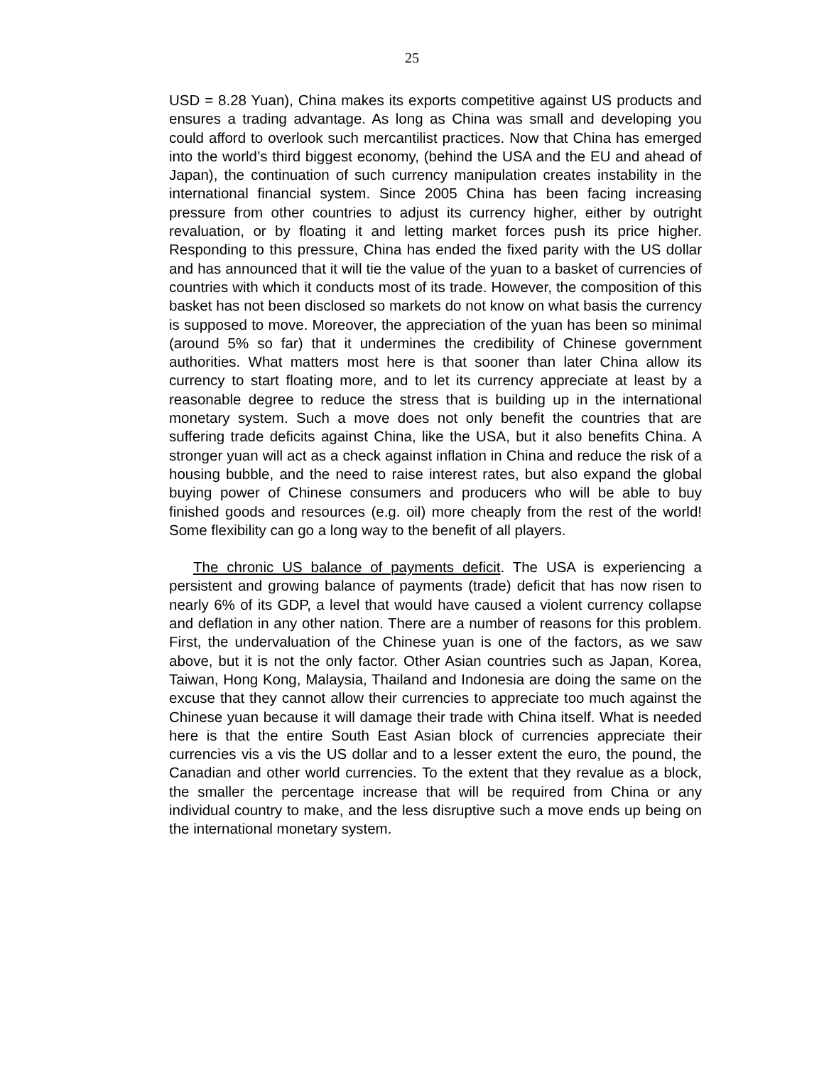25
USD = 8.28 Yuan), China makes its exports competitive against US products and ensures a trading advantage. As long as China was small and developing you could afford to overlook such mercantilist practices. Now that China has emerged into the world’s third biggest economy, (behind the USA and the EU and ahead of Japan), the continuation of such currency manipulation creates instability in the international financial system. Since 2005 China has been facing increasing pressure from other countries to adjust its currency higher, either by outright revaluation, or by floating it and letting market forces push its price higher. Responding to this pressure, China has ended the fixed parity with the US dollar and has announced that it will tie the value of the yuan to a basket of currencies of countries with which it conducts most of its trade. However, the composition of this basket has not been disclosed so markets do not know on what basis the currency is supposed to move. Moreover, the appreciation of the yuan has been so minimal (around 5% so far) that it undermines the credibility of Chinese government authorities. What matters most here is that sooner than later China allow its currency to start floating more, and to let its currency appreciate at least by a reasonable degree to reduce the stress that is building up in the international monetary system. Such a move does not only benefit the countries that are suffering trade deficits against China, like the USA, but it also benefits China. A stronger yuan will act as a check against inflation in China and reduce the risk of a housing bubble, and the need to raise interest rates, but also expand the global buying power of Chinese consumers and producers who will be able to buy finished goods and resources (e.g. oil) more cheaply from the rest of the world! Some flexibility can go a long way to the benefit of all players.
The chronic US balance of payments deficit. The USA is experiencing a persistent and growing balance of payments (trade) deficit that has now risen to nearly 6% of its GDP, a level that would have caused a violent currency collapse and deflation in any other nation. There are a number of reasons for this problem. First, the undervaluation of the Chinese yuan is one of the factors, as we saw above, but it is not the only factor. Other Asian countries such as Japan, Korea, Taiwan, Hong Kong, Malaysia, Thailand and Indonesia are doing the same on the excuse that they cannot allow their currencies to appreciate too much against the Chinese yuan because it will damage their trade with China itself. What is needed here is that the entire South East Asian block of currencies appreciate their currencies vis a vis the US dollar and to a lesser extent the euro, the pound, the Canadian and other world currencies. To the extent that they revalue as a block, the smaller the percentage increase that will be required from China or any individual country to make, and the less disruptive such a move ends up being on the international monetary system.